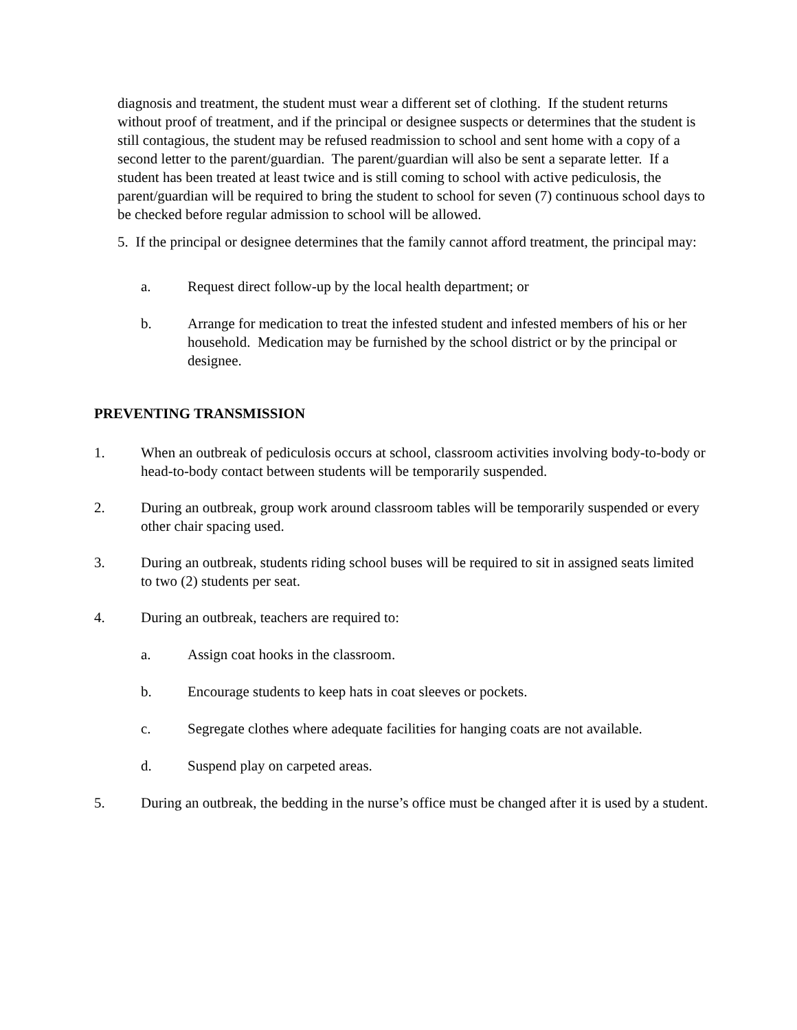diagnosis and treatment, the student must wear a different set of clothing. If the student returns without proof of treatment, and if the principal or designee suspects or determines that the student is still contagious, the student may be refused readmission to school and sent home with a copy of a second letter to the parent/guardian. The parent/guardian will also be sent a separate letter. If a student has been treated at least twice and is still coming to school with active pediculosis, the parent/guardian will be required to bring the student to school for seven (7) continuous school days to be checked before regular admission to school will be allowed.
5. If the principal or designee determines that the family cannot afford treatment, the principal may:
a. Request direct follow-up by the local health department; or
b. Arrange for medication to treat the infested student and infested members of his or her household. Medication may be furnished by the school district or by the principal or designee.
PREVENTING TRANSMISSION
1. When an outbreak of pediculosis occurs at school, classroom activities involving body-to-body or head-to-body contact between students will be temporarily suspended.
2. During an outbreak, group work around classroom tables will be temporarily suspended or every other chair spacing used.
3. During an outbreak, students riding school buses will be required to sit in assigned seats limited to two (2) students per seat.
4. During an outbreak, teachers are required to:
a. Assign coat hooks in the classroom.
b. Encourage students to keep hats in coat sleeves or pockets.
c. Segregate clothes where adequate facilities for hanging coats are not available.
d. Suspend play on carpeted areas.
5. During an outbreak, the bedding in the nurse’s office must be changed after it is used by a student.